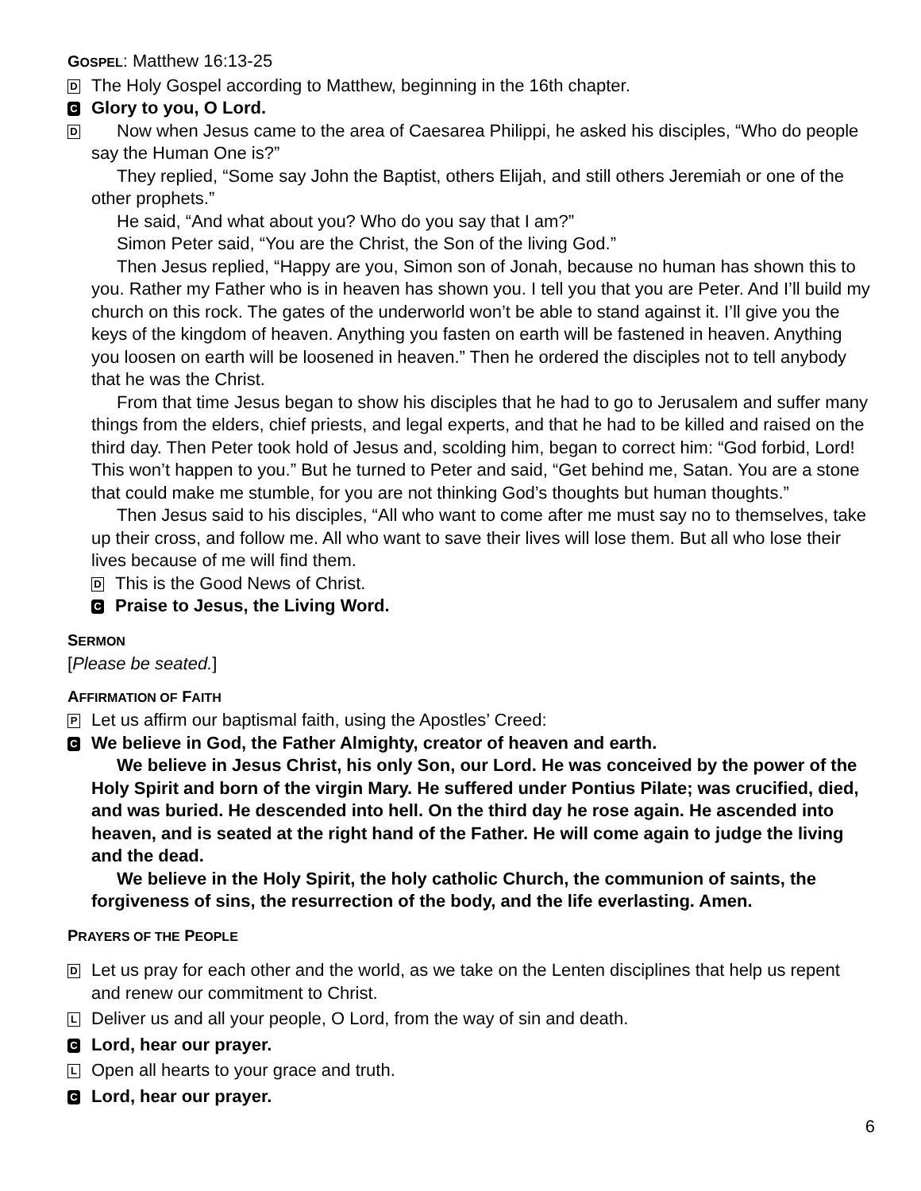GOSPEL: Matthew 16:13-25
D
The Holy Gospel according to Matthew, beginning in the 16th chapter.
C
Glory to you, O Lord.
D
Now when Jesus came to the area of Caesarea Philippi, he asked his disciples, “Who do people say the Human One is?”
They replied, “Some say John the Baptist, others Elijah, and still others Jeremiah or one of the other prophets.”
He said, “And what about you? Who do you say that I am?”
Simon Peter said, “You are the Christ, the Son of the living God.”
Then Jesus replied, “Happy are you, Simon son of Jonah, because no human has shown this to you. Rather my Father who is in heaven has shown you. I tell you that you are Peter. And I’ll build my church on this rock. The gates of the underworld won’t be able to stand against it. I’ll give you the keys of the kingdom of heaven. Anything you fasten on earth will be fastened in heaven. Anything you loosen on earth will be loosened in heaven.” Then he ordered the disciples not to tell anybody that he was the Christ.
From that time Jesus began to show his disciples that he had to go to Jerusalem and suffer many things from the elders, chief priests, and legal experts, and that he had to be killed and raised on the third day. Then Peter took hold of Jesus and, scolding him, began to correct him: “God forbid, Lord! This won’t happen to you.” But he turned to Peter and said, “Get behind me, Satan. You are a stone that could make me stumble, for you are not thinking God’s thoughts but human thoughts.”
Then Jesus said to his disciples, “All who want to come after me must say no to themselves, take up their cross, and follow me. All who want to save their lives will lose them. But all who lose their lives because of me will find them.
D
This is the Good News of Christ.
C
Praise to Jesus, the Living Word.
SERMON
[Please be seated.]
AFFIRMATION OF FAITH
P
Let us affirm our baptismal faith, using the Apostles’ Creed:
C
We believe in God, the Father Almighty, creator of heaven and earth.
We believe in Jesus Christ, his only Son, our Lord. He was conceived by the power of the Holy Spirit and born of the virgin Mary. He suffered under Pontius Pilate; was crucified, died, and was buried. He descended into hell. On the third day he rose again. He ascended into heaven, and is seated at the right hand of the Father. He will come again to judge the living and the dead.
We believe in the Holy Spirit, the holy catholic Church, the communion of saints, the forgiveness of sins, the resurrection of the body, and the life everlasting. Amen.
PRAYERS OF THE PEOPLE
D
Let us pray for each other and the world, as we take on the Lenten disciplines that help us repent and renew our commitment to Christ.
L
Deliver us and all your people, O Lord, from the way of sin and death.
C
Lord, hear our prayer.
L
Open all hearts to your grace and truth.
C
Lord, hear our prayer.
6